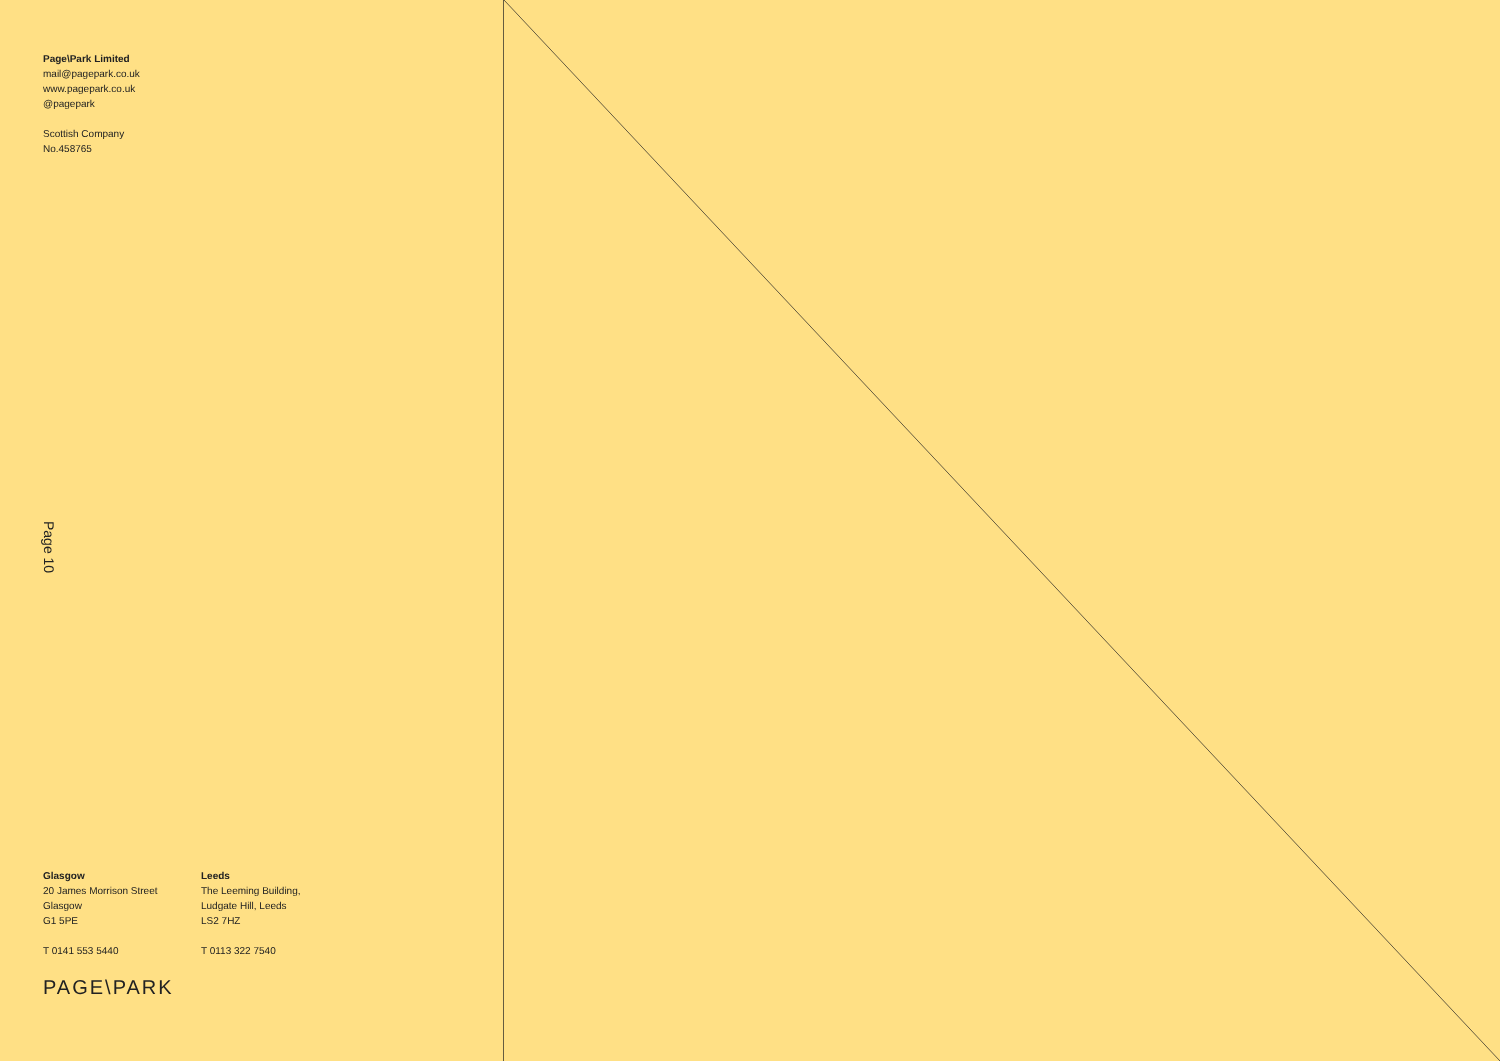Page\Park Limited
mail@pagepark.co.uk
www.pagepark.co.uk
@pagepark
Scottish Company
No.458765
Page 10
Glasgow
20 James Morrison Street
Glasgow
G1 5PE
T 0141 553 5440
Leeds
The Leeming Building,
Ludgate Hill, Leeds
LS2 7HZ
T 0113 322 7540
PAGE\PARK